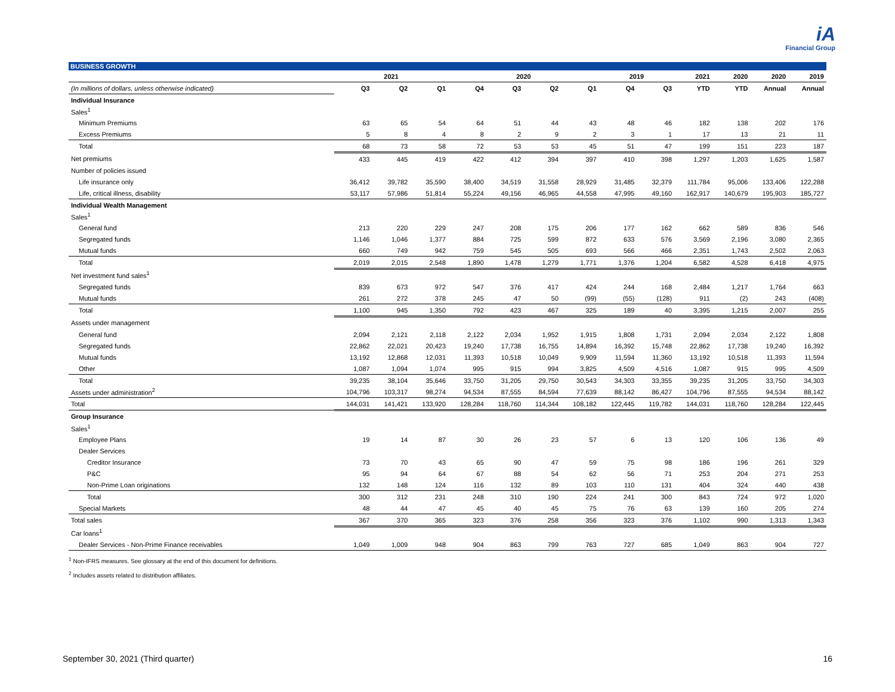iA
Financial Group
BUSINESS GROWTH
| | 2021 | | | 2020 | | | | 2019 | | 2021 | 2020 | 2020 | 2019 |
| --- | --- | --- | --- | --- | --- | --- | --- | --- | --- | --- | --- | --- | --- |
| (In millions of dollars, unless otherwise indicated) | Q3 | Q2 | Q1 | Q4 | Q3 | Q2 | Q1 | Q4 | Q3 | YTD | YTD | Annual | Annual |
| Individual Insurance | | | | | | | | | | | | | |
| Sales<sup>1</sup> | | | | | | | | | | | | | |
| Minimum Premiums | 63 | 65 | 54 | 64 | 51 | 44 | 43 | 48 | 46 | 182 | 138 | 202 | 176 |
| Excess Premiums | 5 | 8 | 4 | 8 | 2 | 9 | 2 | 3 | 1 | 17 | 13 | 21 | 11 |
| Total | 68 | 73 | 58 | 72 | 53 | 53 | 45 | 51 | 47 | 199 | 151 | 223 | 187 |
| Net premiums | 433 | 445 | 419 | 422 | 412 | 394 | 397 | 410 | 398 | 1,297 | 1,203 | 1,625 | 1,587 |
| Number of policies issued | | | | | | | | | | | | | |
| Life insurance only | 36,412 | 39,782 | 35,590 | 38,400 | 34,519 | 31,558 | 28,929 | 31,485 | 32,379 | 111,784 | 95,006 | 133,406 | 122,288 |
| Life, critical illness, disability | 53,117 | 57,986 | 51,814 | 55,224 | 49,156 | 46,965 | 44,558 | 47,995 | 49,160 | 162,917 | 140,679 | 195,903 | 185,727 |
| Individual Wealth Management | | | | | | | | | | | | | |
| Sales<sup>1</sup> | | | | | | | | | | | | | |
| General fund | 213 | 220 | 229 | 247 | 208 | 175 | 206 | 177 | 162 | 662 | 589 | 836 | 546 |
| Segregated funds | 1,146 | 1,046 | 1,377 | 884 | 725 | 599 | 872 | 633 | 576 | 3,569 | 2,196 | 3,080 | 2,365 |
| Mutual funds | 660 | 749 | 942 | 759 | 545 | 505 | 693 | 566 | 466 | 2,351 | 1,743 | 2,502 | 2,063 |
| Total | 2,019 | 2,015 | 2,548 | 1,890 | 1,478 | 1,279 | 1,771 | 1,376 | 1,204 | 6,582 | 4,528 | 6,418 | 4,975 |
| Net investment fund sales<sup>1</sup> | | | | | | | | | | | | | |
| Segregated funds | 839 | 673 | 972 | 547 | 376 | 417 | 424 | 244 | 168 | 2,484 | 1,217 | 1,764 | 663 |
| Mutual funds | 261 | 272 | 378 | 245 | 47 | 50 | (99) | (55) | (128) | 911 | (2) | 243 | (408) |
| Total | 1,100 | 945 | 1,350 | 792 | 423 | 467 | 325 | 189 | 40 | 3,395 | 1,215 | 2,007 | 255 |
| Assets under management | | | | | | | | | | | | | |
| General fund | 2,094 | 2,121 | 2,118 | 2,122 | 2,034 | 1,952 | 1,915 | 1,808 | 1,731 | 2,094 | 2,034 | 2,122 | 1,808 |
| Segregated funds | 22,862 | 22,021 | 20,423 | 19,240 | 17,738 | 16,755 | 14,894 | 16,392 | 15,748 | 22,862 | 17,738 | 19,240 | 16,392 |
| Mutual funds | 13,192 | 12,868 | 12,031 | 11,393 | 10,518 | 10,049 | 9,909 | 11,594 | 11,360 | 13,192 | 10,518 | 11,393 | 11,594 |
| Other | 1,087 | 1,094 | 1,074 | 995 | 915 | 994 | 3,825 | 4,509 | 4,516 | 1,087 | 915 | 995 | 4,509 |
| Total | 39,235 | 38,104 | 35,646 | 33,750 | 31,205 | 29,750 | 30,543 | 34,303 | 33,355 | 39,235 | 31,205 | 33,750 | 34,303 |
| Assets under administration<sup>2</sup> | 104,796 | 103,317 | 98,274 | 94,534 | 87,555 | 84,594 | 77,639 | 88,142 | 86,427 | 104,796 | 87,555 | 94,534 | 88,142 |
| Total | 144,031 | 141,421 | 133,920 | 128,284 | 118,760 | 114,344 | 108,182 | 122,445 | 119,782 | 144,031 | 118,760 | 128,284 | 122,445 |
| Group Insurance | | | | | | | | | | | | | |
| Sales<sup>1</sup> | | | | | | | | | | | | | |
| Employee Plans | 19 | 14 | 87 | 30 | 26 | 23 | 57 | 6 | 13 | 120 | 106 | 136 | 49 |
| Dealer Services | | | | | | | | | | | | | |
| Creditor Insurance | 73 | 70 | 43 | 65 | 90 | 47 | 59 | 75 | 98 | 186 | 196 | 261 | 329 |
| P&C | 95 | 94 | 64 | 67 | 88 | 54 | 62 | 56 | 71 | 253 | 204 | 271 | 253 |
| Non-Prime Loan originations | 132 | 148 | 124 | 116 | 132 | 89 | 103 | 110 | 131 | 404 | 324 | 440 | 438 |
| Total | 300 | 312 | 231 | 248 | 310 | 190 | 224 | 241 | 300 | 843 | 724 | 972 | 1,020 |
| Special Markets | 48 | 44 | 47 | 45 | 40 | 45 | 75 | 76 | 63 | 139 | 160 | 205 | 274 |
| Total sales | 367 | 370 | 365 | 323 | 376 | 258 | 356 | 323 | 376 | 1,102 | 990 | 1,313 | 1,343 |
| Car loans<sup>1</sup> | | | | | | | | | | | | | |
| Dealer Services - Non-Prime Finance receivables | 1,049 | 1,009 | 948 | 904 | 863 | 799 | 763 | 727 | 685 | 1,049 | 863 | 904 | 727 |
<sup>1</sup> Non-IFRS measures. See glossary at the end of this document for definitions.
<sup>2</sup> Includes assets related to distribution affiliates.
September 30, 2021 (Third quarter) 16